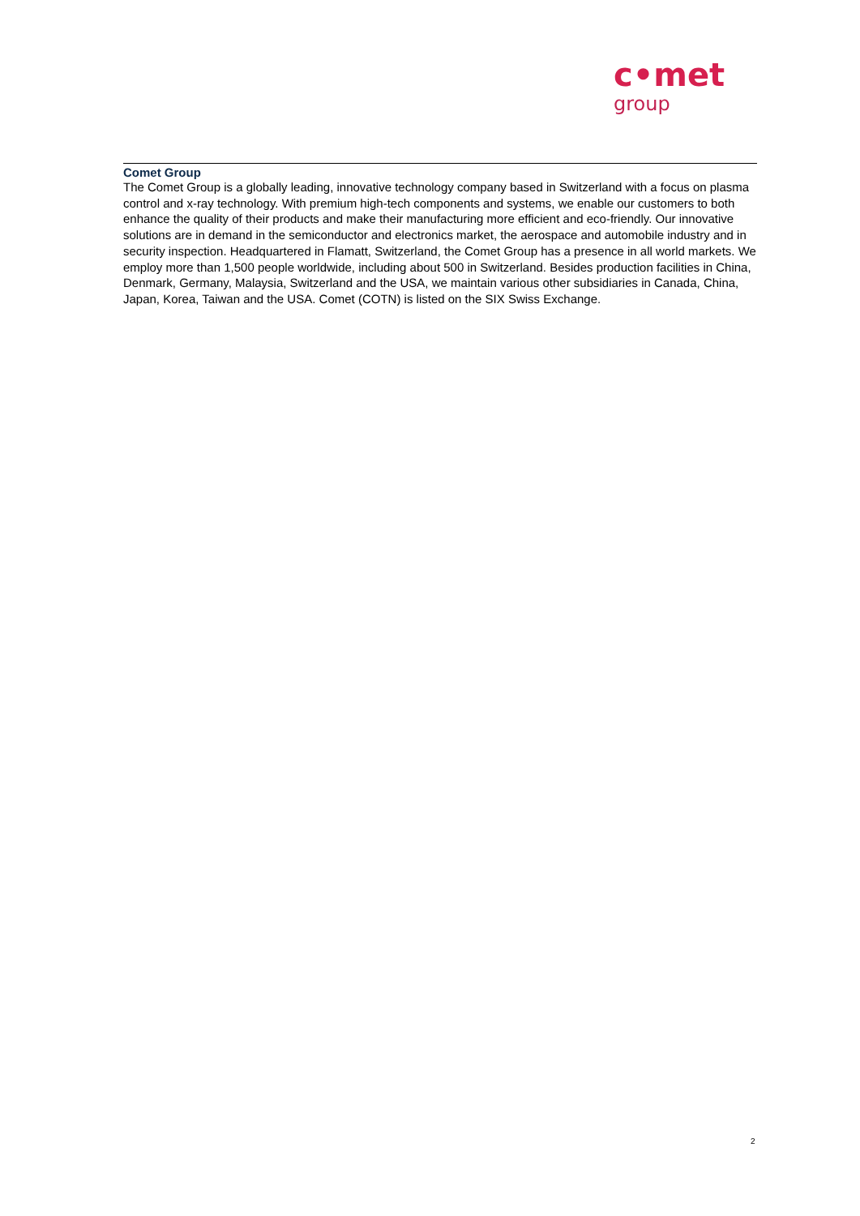c•met
group
Comet Group
The Comet Group is a globally leading, innovative technology company based in Switzerland with a focus on plasma control and x-ray technology. With premium high-tech components and systems, we enable our customers to both enhance the quality of their products and make their manufacturing more efficient and eco-friendly. Our innovative solutions are in demand in the semiconductor and electronics market, the aerospace and automobile industry and in security inspection. Headquartered in Flamatt, Switzerland, the Comet Group has a presence in all world markets. We employ more than 1,500 people worldwide, including about 500 in Switzerland. Besides production facilities in China, Denmark, Germany, Malaysia, Switzerland and the USA, we maintain various other subsidiaries in Canada, China, Japan, Korea, Taiwan and the USA. Comet (COTN) is listed on the SIX Swiss Exchange.
2